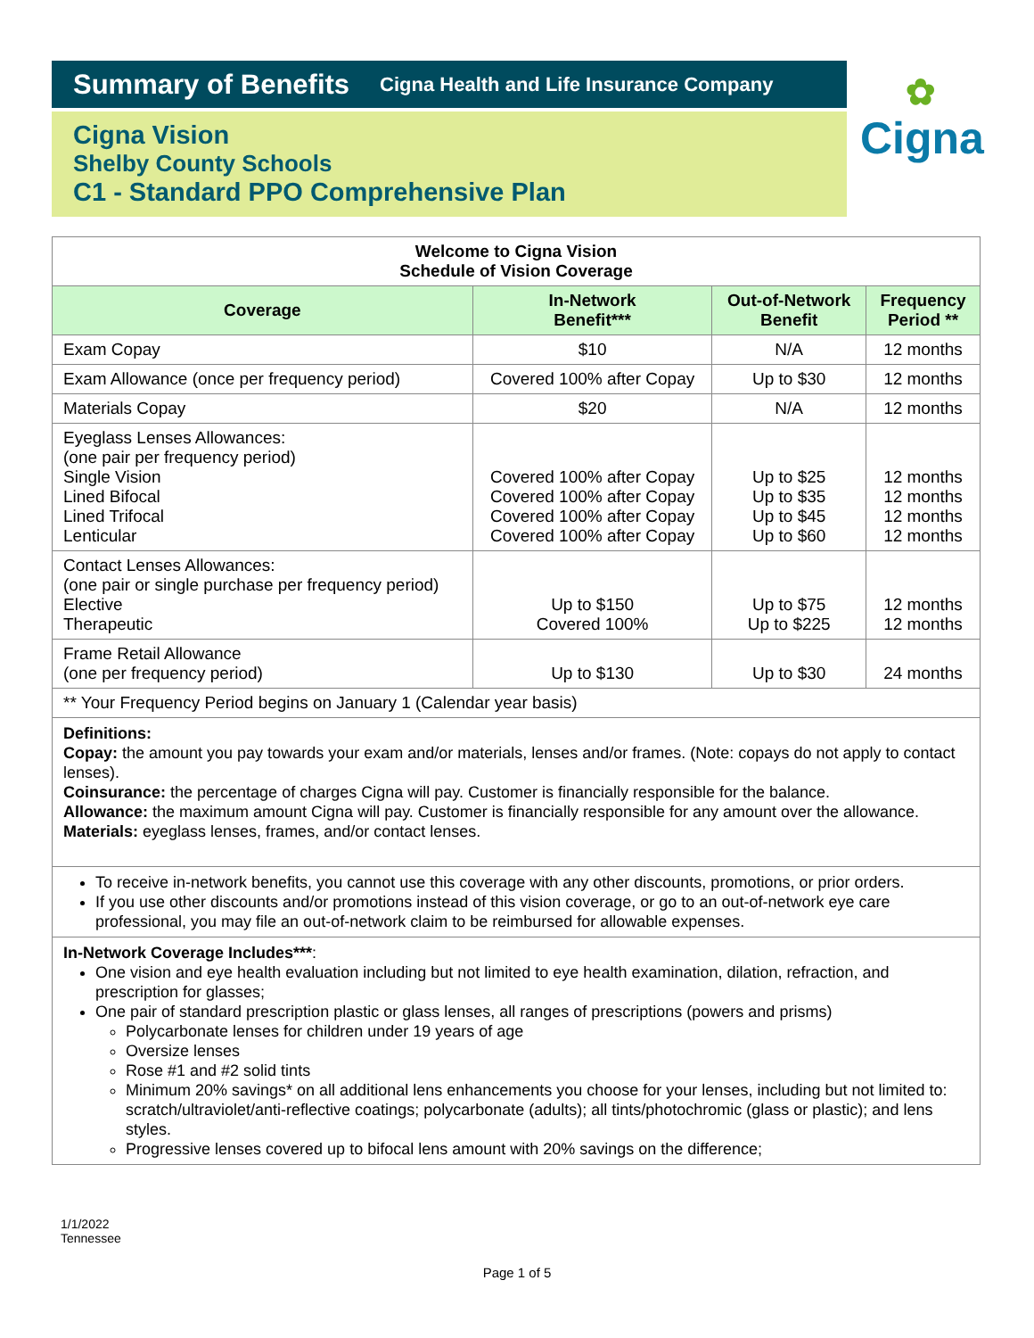Summary of Benefits Cigna Health and Life Insurance Company
Cigna Vision
Shelby County Schools
C1 - Standard PPO Comprehensive Plan
✿
Cigna
| Welcome to Cigna Vision Schedule of Vision Coverage | | | |
| --- | --- | --- | --- |
| Coverage | In-Network Benefit*** | Out-of-Network Benefit | Frequency Period ** |
| Exam Copay | $10 | N/A | 12 months |
| Exam Allowance (once per frequency period) | Covered 100% after Copay | Up to $30 | 12 months |
| Materials Copay | $20 | N/A | 12 months |
| Eyeglass Lenses Allowances: (one pair per frequency period) Single Vision Lined Bifocal Lined Trifocal Lenticular | Covered 100% after Copay Covered 100% after Copay Covered 100% after Copay Covered 100% after Copay | Up to $25 Up to $35 Up to $45 Up to $60 | 12 months 12 months 12 months 12 months |
| Contact Lenses Allowances: (one pair or single purchase per frequency period) Elective Therapeutic | Up to $150 Covered 100% | Up to $75 Up to $225 | 12 months 12 months |
| Frame Retail Allowance (one per frequency period) | Up to $130 | Up to $30 | 24 months |
| ** Your Frequency Period begins on January 1 (Calendar year basis) | | | |
Definitions:
Copay: the amount you pay towards your exam and/or materials, lenses and/or frames. (Note: copays do not apply to contact lenses).
Coinsurance: the percentage of charges Cigna will pay. Customer is financially responsible for the balance.
Allowance: the maximum amount Cigna will pay. Customer is financially responsible for any amount over the allowance.
Materials: eyeglass lenses, frames, and/or contact lenses.
To receive in-network benefits, you cannot use this coverage with any other discounts, promotions, or prior orders.
If you use other discounts and/or promotions instead of this vision coverage, or go to an out-of-network eye care professional, you may file an out-of-network claim to be reimbursed for allowable expenses.
In-Network Coverage Includes***:
One vision and eye health evaluation including but not limited to eye health examination, dilation, refraction, and prescription for glasses;
One pair of standard prescription plastic or glass lenses, all ranges of prescriptions (powers and prisms)
Polycarbonate lenses for children under 19 years of age
Oversize lenses
Rose #1 and #2 solid tints
Minimum 20% savings* on all additional lens enhancements you choose for your lenses, including but not limited to: scratch/ultraviolet/anti-reflective coatings; polycarbonate (adults); all tints/photochromic (glass or plastic); and lens styles.
Progressive lenses covered up to bifocal lens amount with 20% savings on the difference;
1/1/2022
Tennessee
Page 1 of 5